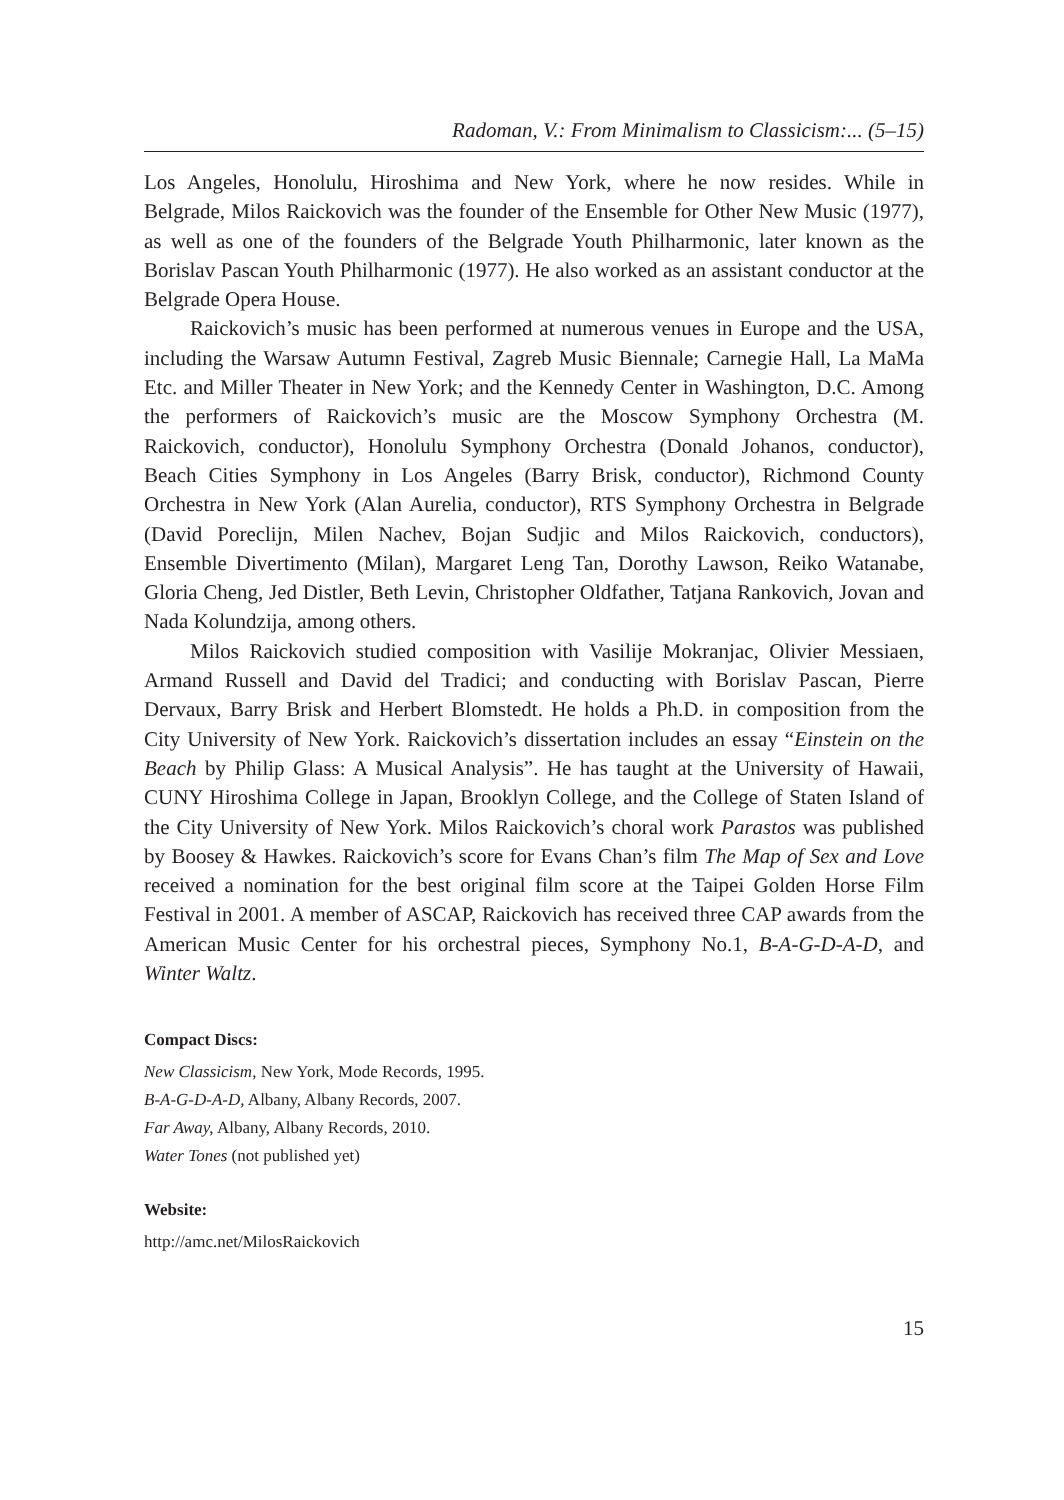Radoman, V.: From Minimalism to Classicism:... (5–15)
Los Angeles, Honolulu, Hiroshima and New York, where he now resides. While in Belgrade, Milos Raickovich was the founder of the Ensemble for Other New Music (1977), as well as one of the founders of the Belgrade Youth Philharmonic, later known as the Borislav Pascan Youth Philharmonic (1977). He also worked as an assistant conductor at the Belgrade Opera House.
Raickovich’s music has been performed at numerous venues in Europe and the USA, including the Warsaw Autumn Festival, Zagreb Music Biennale; Carnegie Hall, La MaMa Etc. and Miller Theater in New York; and the Kennedy Center in Washington, D.C. Among the performers of Raickovich’s music are the Moscow Symphony Orchestra (M. Raickovich, conductor), Honolulu Symphony Orchestra (Donald Johanos, conductor), Beach Cities Symphony in Los Angeles (Barry Brisk, conductor), Richmond County Orchestra in New York (Alan Aurelia, conductor), RTS Symphony Orchestra in Belgrade (David Poreclijn, Milen Nachev, Bojan Sudjic and Milos Raickovich, conductors), Ensemble Divertimento (Milan), Margaret Leng Tan, Dorothy Lawson, Reiko Watanabe, Gloria Cheng, Jed Distler, Beth Levin, Christopher Oldfather, Tatjana Rankovich, Jovan and Nada Kolundzija, among others.
Milos Raickovich studied composition with Vasilije Mokranjac, Olivier Messiaen, Armand Russell and David del Tradici; and conducting with Borislav Pascan, Pierre Dervaux, Barry Brisk and Herbert Blomstedt. He holds a Ph.D. in composition from the City University of New York. Raickovich’s dissertation includes an essay “Einstein on the Beach by Philip Glass: A Musical Analysis”. He has taught at the University of Hawaii, CUNY Hiroshima College in Japan, Brooklyn College, and the College of Staten Island of the City University of New York. Milos Raickovich’s choral work Parastos was published by Boosey & Hawkes. Raickovich’s score for Evans Chan’s film The Map of Sex and Love received a nomination for the best original film score at the Taipei Golden Horse Film Festival in 2001. A member of ASCAP, Raickovich has received three CAP awards from the American Music Center for his orchestral pieces, Symphony No.1, B-A-G-D-A-D, and Winter Waltz.
Compact Discs:
New Classicism, New York, Mode Records, 1995.
B-A-G-D-A-D, Albany, Albany Records, 2007.
Far Away, Albany, Albany Records, 2010.
Water Tones (not published yet)
Website:
http://amc.net/MilosRaickovich
15